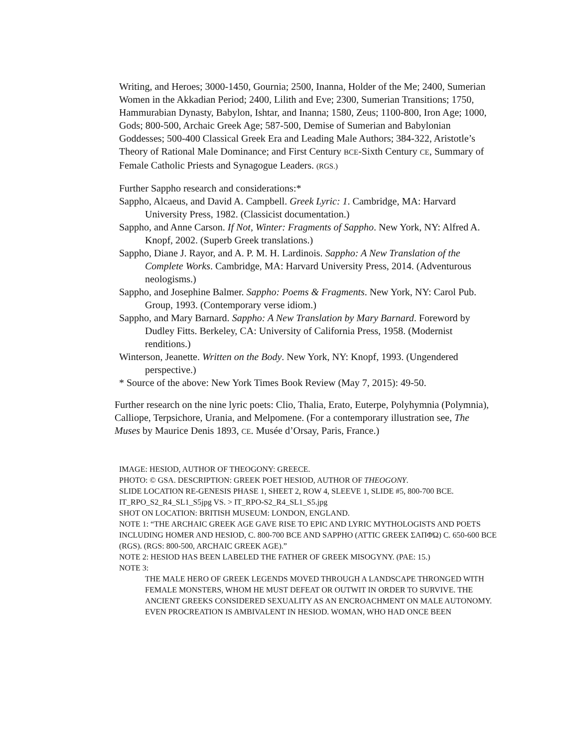Writing, and Heroes; 3000-1450, Gournia; 2500, Inanna, Holder of the Me; 2400, Sumerian Women in the Akkadian Period; 2400, Lilith and Eve; 2300, Sumerian Transitions; 1750, Hammurabian Dynasty, Babylon, Ishtar, and Inanna; 1580, Zeus; 1100-800, Iron Age; 1000, Gods; 800-500, Archaic Greek Age; 587-500, Demise of Sumerian and Babylonian Goddesses; 500-400 Classical Greek Era and Leading Male Authors; 384-322, Aristotle’s Theory of Rational Male Dominance; and First Century BCE-Sixth Century CE, Summary of Female Catholic Priests and Synagogue Leaders. (RGS.)
Further Sappho research and considerations:*
Sappho, Alcaeus, and David A. Campbell. Greek Lyric: 1. Cambridge, MA: Harvard University Press, 1982. (Classicist documentation.)
Sappho, and Anne Carson. If Not, Winter: Fragments of Sappho. New York, NY: Alfred A. Knopf, 2002. (Superb Greek translations.)
Sappho, Diane J. Rayor, and A. P. M. H. Lardinois. Sappho: A New Translation of the Complete Works. Cambridge, MA: Harvard University Press, 2014. (Adventurous neologisms.)
Sappho, and Josephine Balmer. Sappho: Poems & Fragments. New York, NY: Carol Pub. Group, 1993. (Contemporary verse idiom.)
Sappho, and Mary Barnard. Sappho: A New Translation by Mary Barnard. Foreword by Dudley Fitts. Berkeley, CA: University of California Press, 1958. (Modernist renditions.)
Winterson, Jeanette. Written on the Body. New York, NY: Knopf, 1993. (Ungendered perspective.)
* Source of the above: New York Times Book Review (May 7, 2015): 49-50.
Further research on the nine lyric poets: Clio, Thalia, Erato, Euterpe, Polyhymnia (Polymnia), Calliope, Terpsichore, Urania, and Melpomene. (For a contemporary illustration see, The Muses by Maurice Denis 1893, CE. Musée d’Orsay, Paris, France.)
IMAGE: HESIOD, AUTHOR OF THEOGONY: GREECE.
PHOTO: © GSA. DESCRIPTION: GREEK POET HESIOD, AUTHOR OF THEOGONY.
SLIDE LOCATION RE-GENESIS PHASE 1, SHEET 2, ROW 4, SLEEVE 1, SLIDE #5, 800-700 BCE.
IT_RPO_S2_R4_SL1_S5jpg VS. > IT_RPO-S2_R4_SL1_S5.jpg
SHOT ON LOCATION: BRITISH MUSEUM: LONDON, ENGLAND.
NOTE 1: “THE ARCHAIC GREEK AGE GAVE RISE TO EPIC AND LYRIC MYTHOLOGISTS AND POETS INCLUDING HOMER AND HESIOD, C. 800-700 BCE AND SAPPHO (ATTIC GREEK ΣΑΠΦΏ) C. 650-600 BCE (RGS). (RGS: 800-500, ARCHAIC GREEK AGE).”
NOTE 2: HESIOD HAS BEEN LABELED THE FATHER OF GREEK MISOGYNY. (PAE: 15.)
NOTE 3:
THE MALE HERO OF GREEK LEGENDS MOVED THROUGH A LANDSCAPE THRONGED WITH FEMALE MONSTERS, WHOM HE MUST DEFEAT OR OUTWIT IN ORDER TO SURVIVE. THE ANCIENT GREEKS CONSIDERED SEXUALITY AS AN ENCROACHMENT ON MALE AUTONOMY. EVEN PROCREATION IS AMBIVALENT IN HESIOD. WOMAN, WHO HAD ONCE BEEN